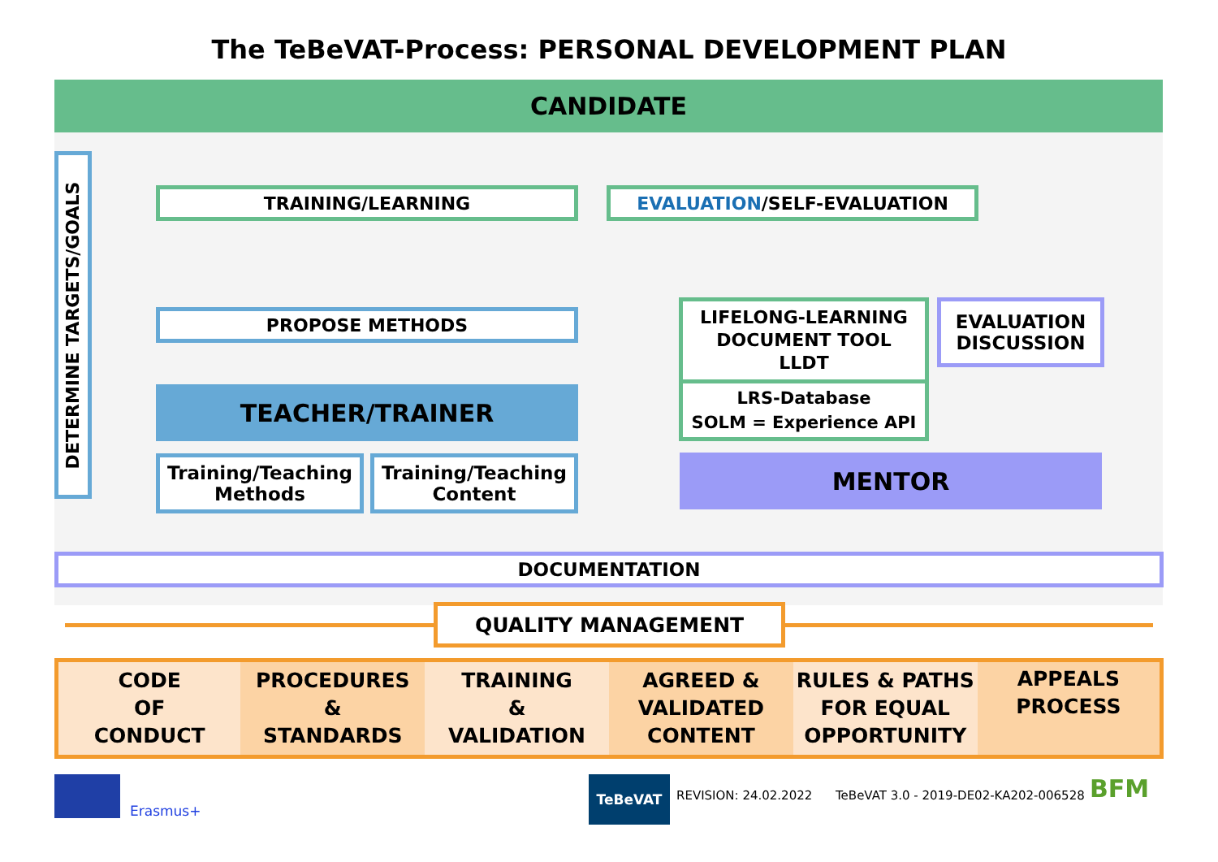The TeBeVAT-Process: PERSONAL DEVELOPMENT PLAN
CANDIDATE
DETERMINE TARGETS/GOALS
TRAINING/LEARNING EVALUATION/SELF-EVALUATION
PROPOSE METHODS
TEACHER/TRAINER
Training/Teaching
Methods
Training/Teaching
Content
LIFELONG-LEARNING
DOCUMENT TOOL
LLDT
LRS-Database
SOLM = Experience API
EVALUATION
DISCUSSION
MENTOR
DOCUMENTATION
QUALITY MANAGEMENT
| CODE OF CONDUCT | PROCEDURES & STANDARDS | TRAINING & VALIDATION | AGREED & VALIDATED CONTENT | RULES & PATHS FOR EQUAL OPPORTUNITY | APPEALS PROCESS |
Erasmus+
TeBeVAT
REVISION: 24.02.2022
TeBeVAT 3.0 - 2019-DE02-KA202-006528
BFM